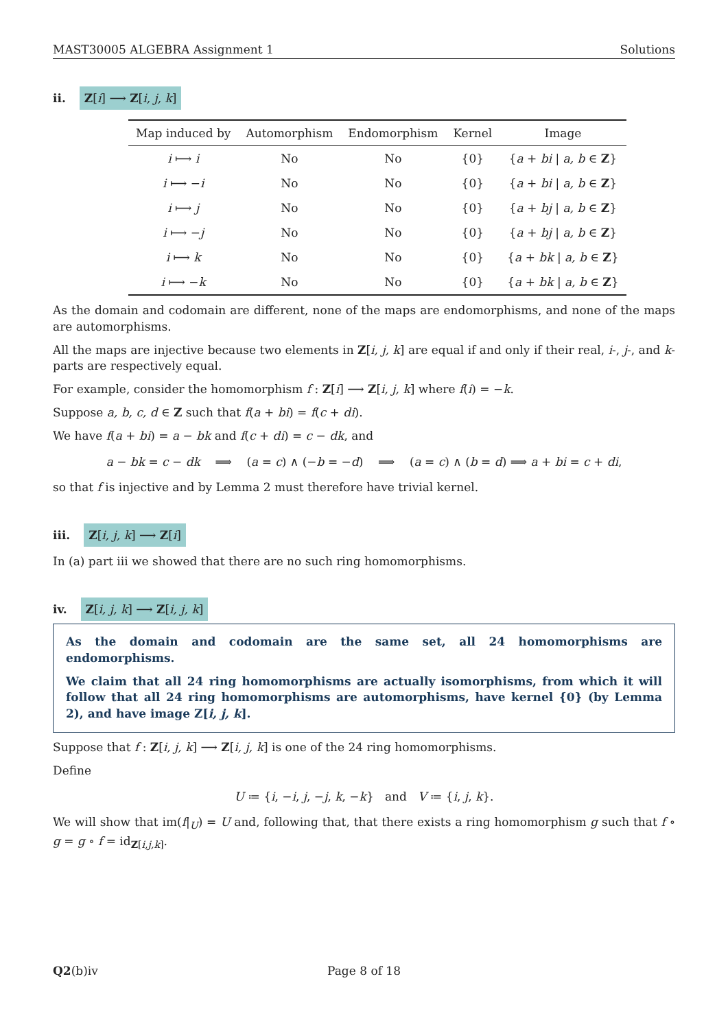MAST30005 ALGEBRA Assignment 1 Solutions
ii. Z[i] ⟶ Z[i, j, k]
| Map induced by | Automorphism | Endomorphism | Kernel | Image |
| --- | --- | --- | --- | --- |
| i ⟼ i | No | No | {0} | { a + bi / a, b ∈ Z } |
| i ⟼ − i | No | No | {0} | { a + bi / a, b ∈ Z } |
| i ⟼ j | No | No | {0} | { a + bj / a, b ∈ Z } |
| i ⟼ − j | No | No | {0} | { a + bj / a, b ∈ Z } |
| i ⟼ k | No | No | {0} | { a + bk / a, b ∈ Z } |
| i ⟼ − k | No | No | {0} | { a + bk / a, b ∈ Z } |
As the domain and codomain are different, none of the maps are endomorphisms, and none of the maps are automorphisms.
All the maps are injective because two elements in Z[i, j, k] are equal if and only if their real, i-, j-, and k-parts are respectively equal.
For example, consider the homomorphism f : Z[i] ⟶ Z[i, j, k] where f(i) = −k.
Suppose a, b, c, d ∈ Z such that f(a + bi) = f(c + di).
We have f(a + bi) = a − bk and f(c + di) = c − dk, and
a − bk = c − dk ⟹ (a = c) ∧ (−b = −d) ⟹ (a = c) ∧ (b = d) ⟹ a + bi = c + di,
so that f is injective and by Lemma 2 must therefore have trivial kernel.
iii. Z[i, j, k] ⟶ Z[i]
In (a) part iii we showed that there are no such ring homomorphisms.
iv. Z[i, j, k] ⟶ Z[i, j, k]
As the domain and codomain are the same set, all 24 homomorphisms are endomorphisms.
We claim that all 24 ring homomorphisms are actually isomorphisms, from which it will follow that all 24 ring homomorphisms are automorphisms, have kernel {0} (by Lemma 2), and have image Z[i, j, k].
Suppose that f : Z[i, j, k] ⟶ Z[i, j, k] is one of the 24 ring homomorphisms.
Define
U ≔ {i, −i, j, −j, k, −k} and V ≔ {i, j, k}.
We will show that im(f|<sub>U</sub>) = U and, following that, that there exists a ring homomorphism g such that f ∘ g = g ∘ f = id<sub>Z[i,j,k]</sub>.
Q2(b)iv Page 8 of 18